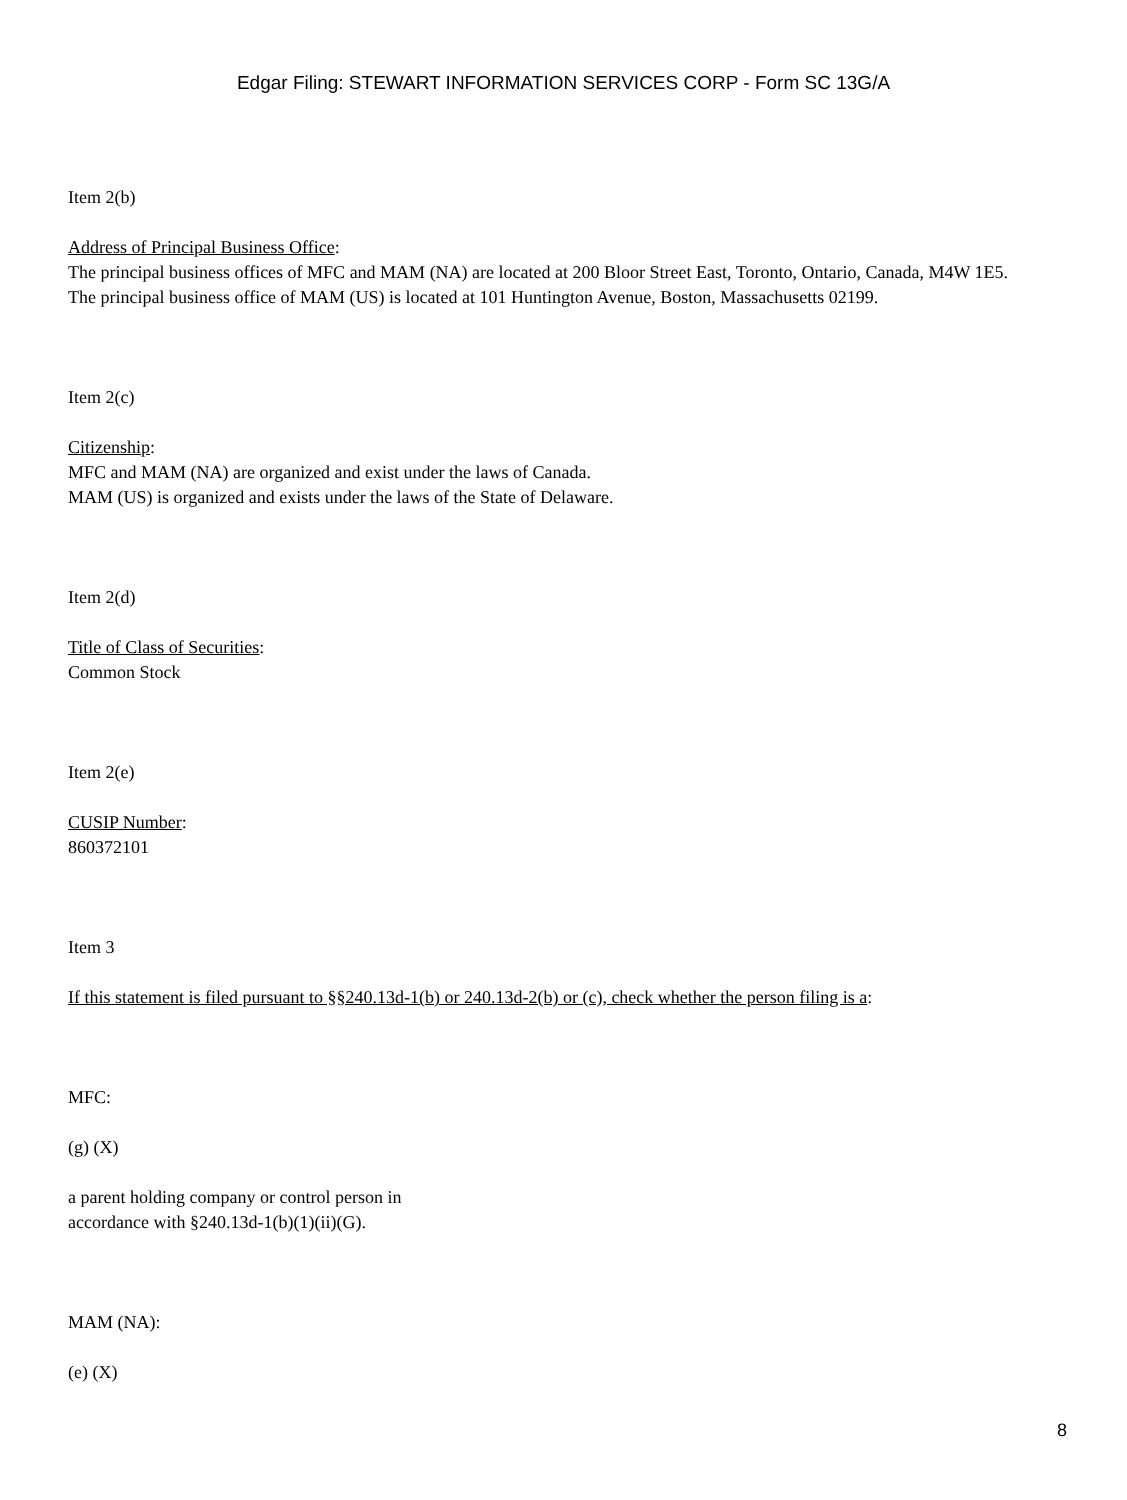Edgar Filing: STEWART INFORMATION SERVICES CORP - Form SC 13G/A
Item 2(b)
Address of Principal Business Office:
The principal business offices of MFC and MAM (NA) are located at 200 Bloor Street East, Toronto, Ontario, Canada, M4W 1E5.
The principal business office of MAM (US) is located at 101 Huntington Avenue, Boston, Massachusetts 02199.
Item 2(c)
Citizenship:
MFC and MAM (NA) are organized and exist under the laws of Canada.
MAM (US) is organized and exists under the laws of the State of Delaware.
Item 2(d)
Title of Class of Securities:
Common Stock
Item 2(e)
CUSIP Number:
860372101
Item 3
If this statement is filed pursuant to §§240.13d-1(b) or 240.13d-2(b) or (c), check whether the person filing is a:
MFC:
(g) (X)
a parent holding company or control person in
accordance with §240.13d-1(b)(1)(ii)(G).
MAM (NA):
(e) (X)
8